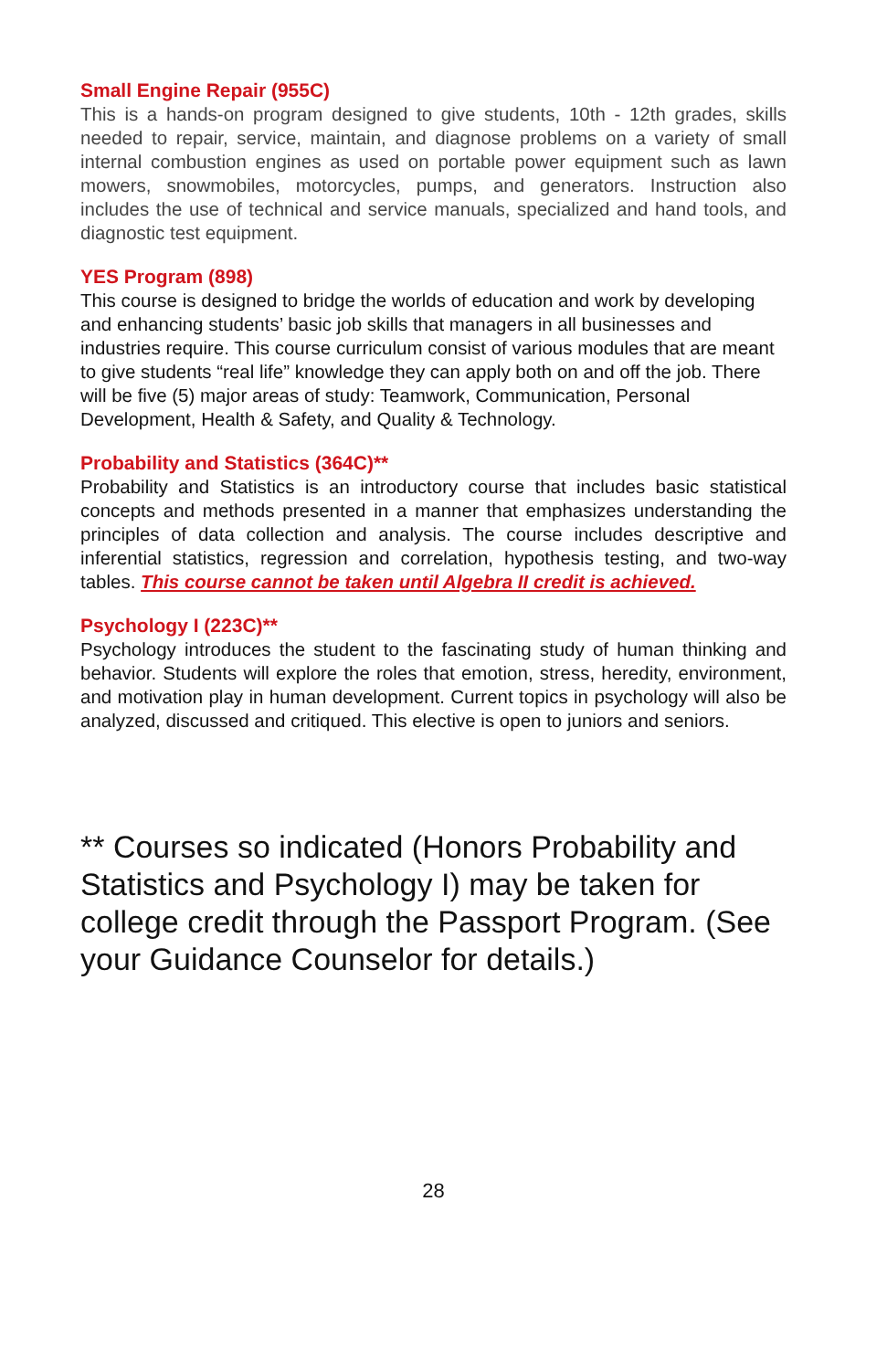Small Engine Repair (955C)
This is a hands-on program designed to give students, 10th - 12th grades, skills needed to repair, service, maintain, and diagnose problems on a variety of small internal combustion engines as used on portable power equipment such as lawn mowers, snowmobiles, motorcycles, pumps, and generators. Instruction also includes the use of technical and service manuals, specialized and hand tools, and diagnostic test equipment.
YES Program (898)
This course is designed to bridge the worlds of education and work by developing and enhancing students’ basic job skills that managers in all businesses and industries require. This course curriculum consist of various modules that are meant to give students “real life” knowledge they can apply both on and off the job. There will be five (5) major areas of study: Teamwork, Communication, Personal Development, Health & Safety, and Quality & Technology.
Probability and Statistics (364C)**
Probability and Statistics is an introductory course that includes basic statistical concepts and methods presented in a manner that emphasizes understanding the principles of data collection and analysis. The course includes descriptive and inferential statistics, regression and correlation, hypothesis testing, and two-way tables. This course cannot be taken until Algebra II credit is achieved.
Psychology I (223C)**
Psychology introduces the student to the fascinating study of human thinking and behavior. Students will explore the roles that emotion, stress, heredity, environment, and motivation play in human development. Current topics in psychology will also be analyzed, discussed and critiqued. This elective is open to juniors and seniors.
** Courses so indicated (Honors Probability and Statistics and Psychology I) may be taken for college credit through the Passport Program. (See your Guidance Counselor for details.)
28